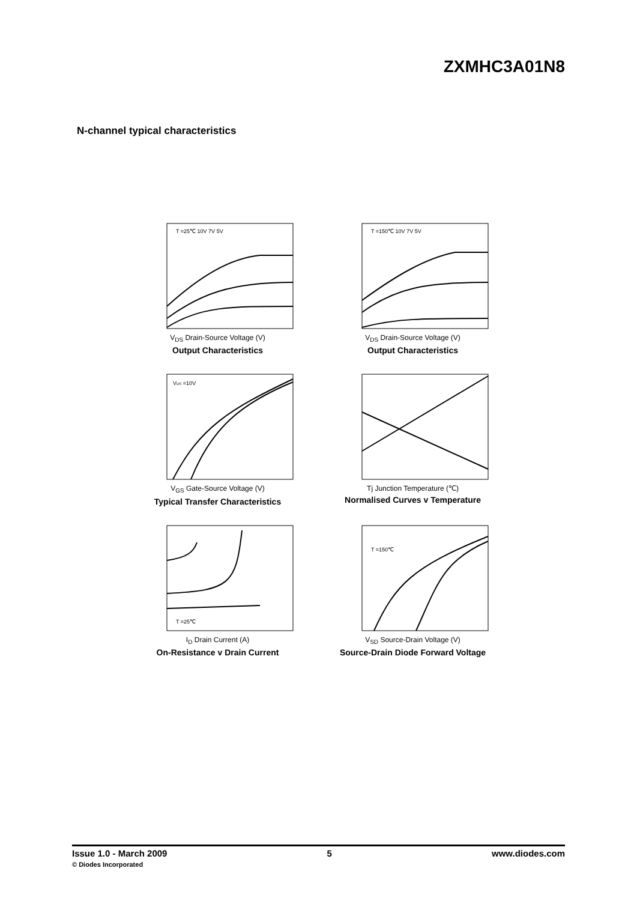ZXMHC3A01N8
N-channel typical characteristics
T =25℃ 10V 7V 5V
V<sub>DS</sub> Drain-Source Voltage (V)
Output Characteristics
T =150℃ 10V 7V 5V
V<sub>DS</sub> Drain-Source Voltage (V)
Output Characteristics
VDS =10V
V<sub>GS</sub> Gate-Source Voltage (V)
Typical Transfer Characteristics
Tj Junction Temperature (℃)
Normalised Curves v Temperature
T =25℃
I<sub>D</sub> Drain Current (A)
On-Resistance v Drain Current
T =150℃
V<sub>SD</sub> Source-Drain Voltage (V)
Source-Drain Diode Forward Voltage
Issue 1.0 - March 2009
© Diodes Incorporated
5 www.diodes.com